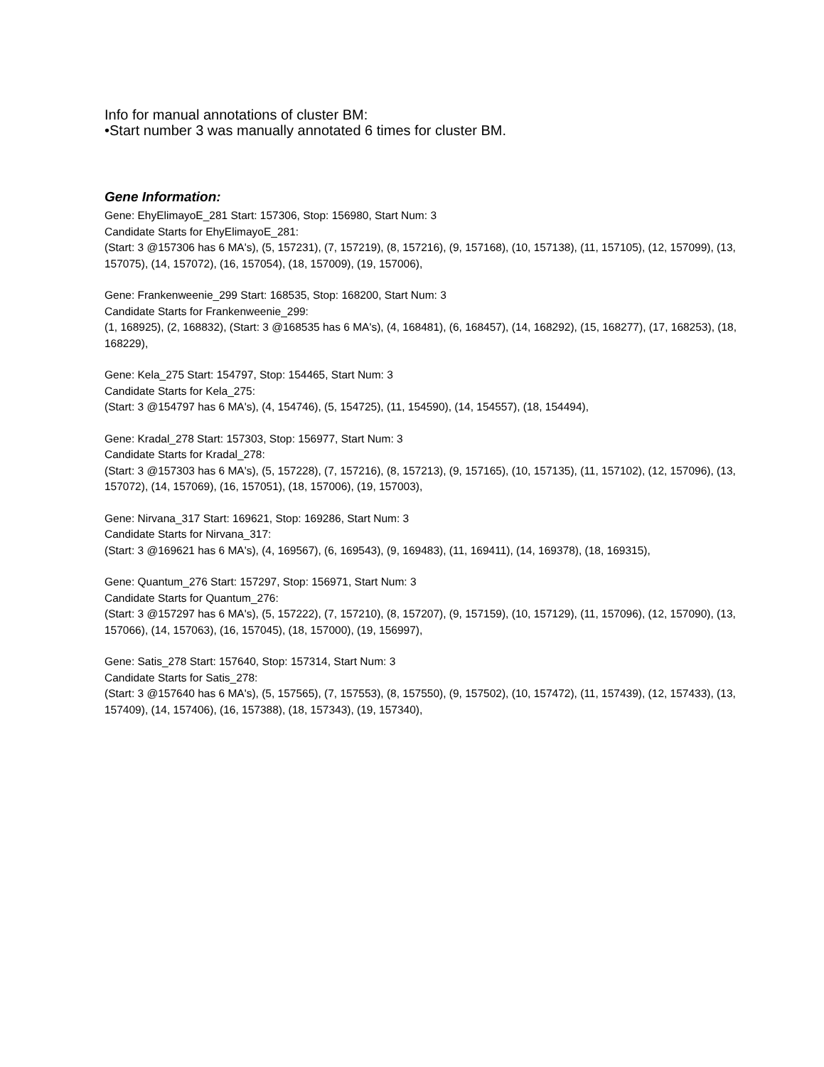Info for manual annotations of cluster BM:
•Start number 3 was manually annotated 6 times for cluster BM.
Gene Information:
Gene: EhyElimayoE_281 Start: 157306, Stop: 156980, Start Num: 3
Candidate Starts for EhyElimayoE_281:
(Start: 3 @157306 has 6 MA's), (5, 157231), (7, 157219), (8, 157216), (9, 157168), (10, 157138), (11, 157105), (12, 157099), (13, 157075), (14, 157072), (16, 157054), (18, 157009), (19, 157006),
Gene: Frankenweenie_299 Start: 168535, Stop: 168200, Start Num: 3
Candidate Starts for Frankenweenie_299:
(1, 168925), (2, 168832), (Start: 3 @168535 has 6 MA's), (4, 168481), (6, 168457), (14, 168292), (15, 168277), (17, 168253), (18, 168229),
Gene: Kela_275 Start: 154797, Stop: 154465, Start Num: 3
Candidate Starts for Kela_275:
(Start: 3 @154797 has 6 MA's), (4, 154746), (5, 154725), (11, 154590), (14, 154557), (18, 154494),
Gene: Kradal_278 Start: 157303, Stop: 156977, Start Num: 3
Candidate Starts for Kradal_278:
(Start: 3 @157303 has 6 MA's), (5, 157228), (7, 157216), (8, 157213), (9, 157165), (10, 157135), (11, 157102), (12, 157096), (13, 157072), (14, 157069), (16, 157051), (18, 157006), (19, 157003),
Gene: Nirvana_317 Start: 169621, Stop: 169286, Start Num: 3
Candidate Starts for Nirvana_317:
(Start: 3 @169621 has 6 MA's), (4, 169567), (6, 169543), (9, 169483), (11, 169411), (14, 169378), (18, 169315),
Gene: Quantum_276 Start: 157297, Stop: 156971, Start Num: 3
Candidate Starts for Quantum_276:
(Start: 3 @157297 has 6 MA's), (5, 157222), (7, 157210), (8, 157207), (9, 157159), (10, 157129), (11, 157096), (12, 157090), (13, 157066), (14, 157063), (16, 157045), (18, 157000), (19, 156997),
Gene: Satis_278 Start: 157640, Stop: 157314, Start Num: 3
Candidate Starts for Satis_278:
(Start: 3 @157640 has 6 MA's), (5, 157565), (7, 157553), (8, 157550), (9, 157502), (10, 157472), (11, 157439), (12, 157433), (13, 157409), (14, 157406), (16, 157388), (18, 157343), (19, 157340),